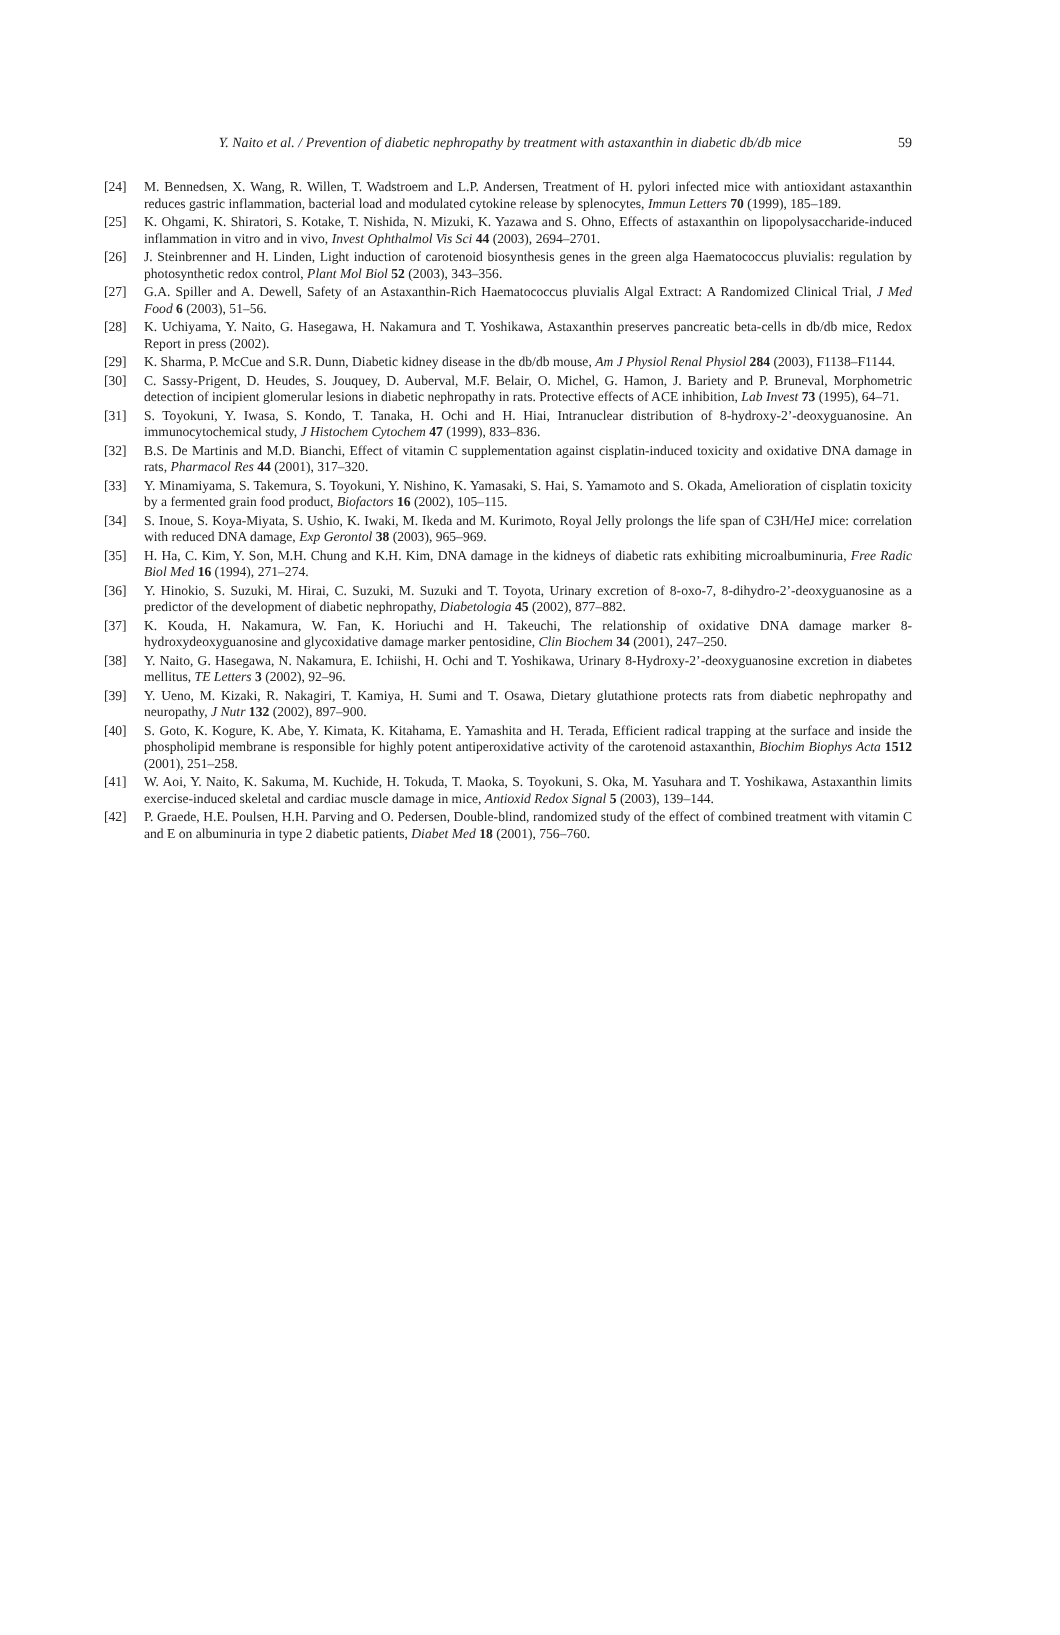Y. Naito et al. / Prevention of diabetic nephropathy by treatment with astaxanthin in diabetic db/db mice
59
[24] M. Bennedsen, X. Wang, R. Willen, T. Wadstroem and L.P. Andersen, Treatment of H. pylori infected mice with antioxidant astaxanthin reduces gastric inflammation, bacterial load and modulated cytokine release by splenocytes, Immun Letters 70 (1999), 185–189.
[25] K. Ohgami, K. Shiratori, S. Kotake, T. Nishida, N. Mizuki, K. Yazawa and S. Ohno, Effects of astaxanthin on lipopolysaccharide-induced inflammation in vitro and in vivo, Invest Ophthalmol Vis Sci 44 (2003), 2694–2701.
[26] J. Steinbrenner and H. Linden, Light induction of carotenoid biosynthesis genes in the green alga Haematococcus pluvialis: regulation by photosynthetic redox control, Plant Mol Biol 52 (2003), 343–356.
[27] G.A. Spiller and A. Dewell, Safety of an Astaxanthin-Rich Haematococcus pluvialis Algal Extract: A Randomized Clinical Trial, J Med Food 6 (2003), 51–56.
[28] K. Uchiyama, Y. Naito, G. Hasegawa, H. Nakamura and T. Yoshikawa, Astaxanthin preserves pancreatic beta-cells in db/db mice, Redox Report in press (2002).
[29] K. Sharma, P. McCue and S.R. Dunn, Diabetic kidney disease in the db/db mouse, Am J Physiol Renal Physiol 284 (2003), F1138–F1144.
[30] C. Sassy-Prigent, D. Heudes, S. Jouquey, D. Auberval, M.F. Belair, O. Michel, G. Hamon, J. Bariety and P. Bruneval, Morphometric detection of incipient glomerular lesions in diabetic nephropathy in rats. Protective effects of ACE inhibition, Lab Invest 73 (1995), 64–71.
[31] S. Toyokuni, Y. Iwasa, S. Kondo, T. Tanaka, H. Ochi and H. Hiai, Intranuclear distribution of 8-hydroxy-2’-deoxyguanosine. An immunocytochemical study, J Histochem Cytochem 47 (1999), 833–836.
[32] B.S. De Martinis and M.D. Bianchi, Effect of vitamin C supplementation against cisplatin-induced toxicity and oxidative DNA damage in rats, Pharmacol Res 44 (2001), 317–320.
[33] Y. Minamiyama, S. Takemura, S. Toyokuni, Y. Nishino, K. Yamasaki, S. Hai, S. Yamamoto and S. Okada, Amelioration of cisplatin toxicity by a fermented grain food product, Biofactors 16 (2002), 105–115.
[34] S. Inoue, S. Koya-Miyata, S. Ushio, K. Iwaki, M. Ikeda and M. Kurimoto, Royal Jelly prolongs the life span of C3H/HeJ mice: correlation with reduced DNA damage, Exp Gerontol 38 (2003), 965–969.
[35] H. Ha, C. Kim, Y. Son, M.H. Chung and K.H. Kim, DNA damage in the kidneys of diabetic rats exhibiting microalbuminuria, Free Radic Biol Med 16 (1994), 271–274.
[36] Y. Hinokio, S. Suzuki, M. Hirai, C. Suzuki, M. Suzuki and T. Toyota, Urinary excretion of 8-oxo-7, 8-dihydro-2’-deoxyguanosine as a predictor of the development of diabetic nephropathy, Diabetologia 45 (2002), 877–882.
[37] K. Kouda, H. Nakamura, W. Fan, K. Horiuchi and H. Takeuchi, The relationship of oxidative DNA damage marker 8-hydroxydeoxyguanosine and glycoxidative damage marker pentosidine, Clin Biochem 34 (2001), 247–250.
[38] Y. Naito, G. Hasegawa, N. Nakamura, E. Ichiishi, H. Ochi and T. Yoshikawa, Urinary 8-Hydroxy-2’-deoxyguanosine excretion in diabetes mellitus, TE Letters 3 (2002), 92–96.
[39] Y. Ueno, M. Kizaki, R. Nakagiri, T. Kamiya, H. Sumi and T. Osawa, Dietary glutathione protects rats from diabetic nephropathy and neuropathy, J Nutr 132 (2002), 897–900.
[40] S. Goto, K. Kogure, K. Abe, Y. Kimata, K. Kitahama, E. Yamashita and H. Terada, Efficient radical trapping at the surface and inside the phospholipid membrane is responsible for highly potent antiperoxidative activity of the carotenoid astaxanthin, Biochim Biophys Acta 1512 (2001), 251–258.
[41] W. Aoi, Y. Naito, K. Sakuma, M. Kuchide, H. Tokuda, T. Maoka, S. Toyokuni, S. Oka, M. Yasuhara and T. Yoshikawa, Astaxanthin limits exercise-induced skeletal and cardiac muscle damage in mice, Antioxid Redox Signal 5 (2003), 139–144.
[42] P. Graede, H.E. Poulsen, H.H. Parving and O. Pedersen, Double-blind, randomized study of the effect of combined treatment with vitamin C and E on albuminuria in type 2 diabetic patients, Diabet Med 18 (2001), 756–760.